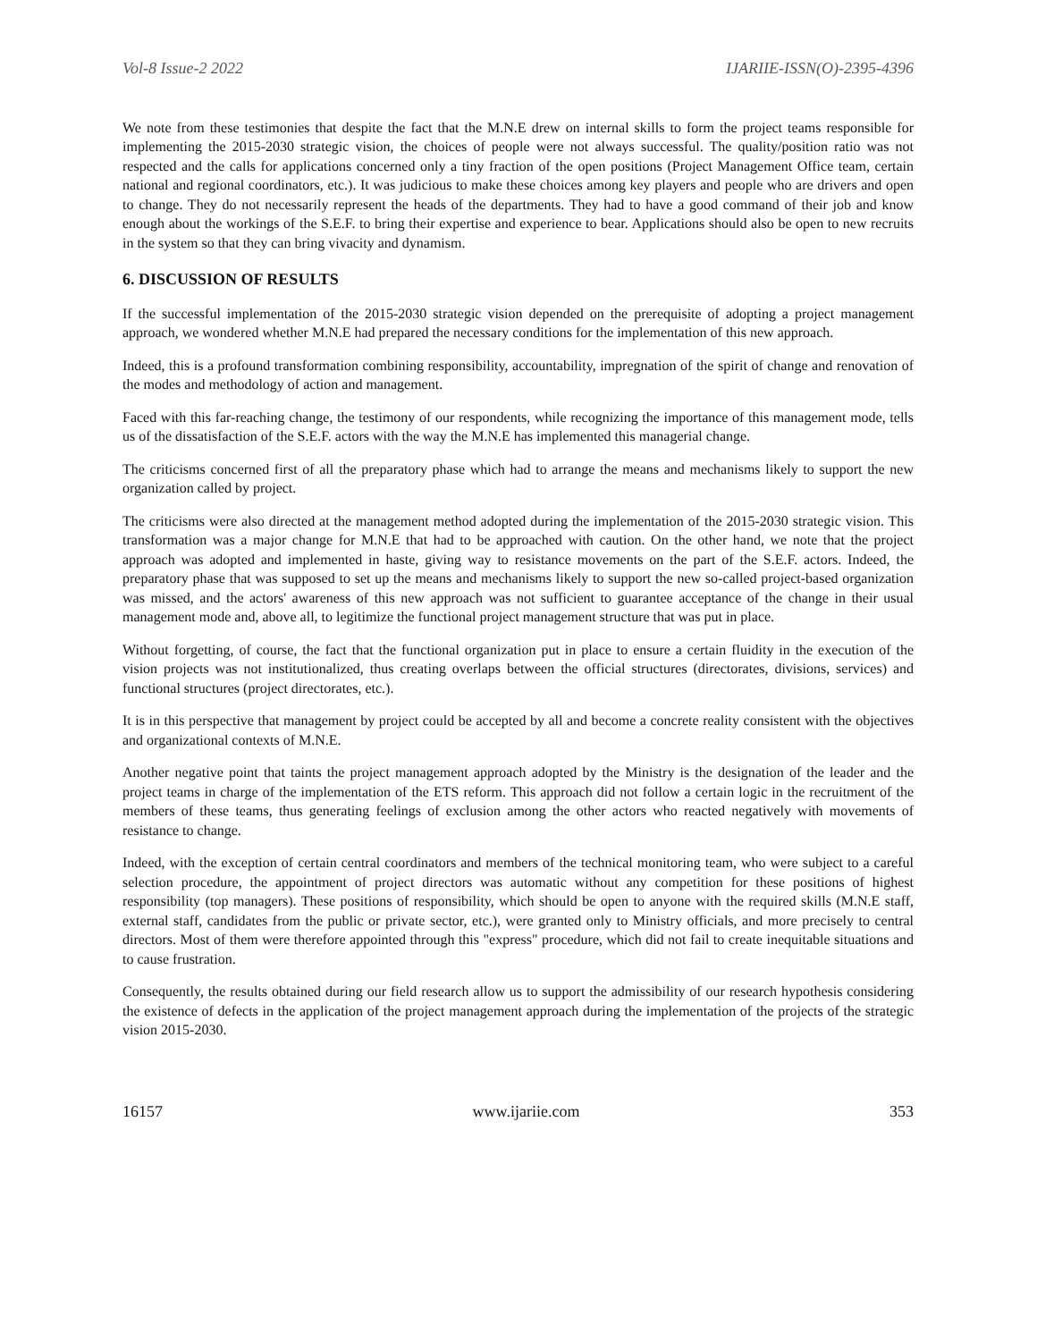Vol-8 Issue-2 2022 IJARIIE-ISSN(O)-2395-4396
We note from these testimonies that despite the fact that the M.N.E drew on internal skills to form the project teams responsible for implementing the 2015-2030 strategic vision, the choices of people were not always successful. The quality/position ratio was not respected and the calls for applications concerned only a tiny fraction of the open positions (Project Management Office team, certain national and regional coordinators, etc.). It was judicious to make these choices among key players and people who are drivers and open to change. They do not necessarily represent the heads of the departments. They had to have a good command of their job and know enough about the workings of the S.E.F. to bring their expertise and experience to bear. Applications should also be open to new recruits in the system so that they can bring vivacity and dynamism.
6. DISCUSSION OF RESULTS
If the successful implementation of the 2015-2030 strategic vision depended on the prerequisite of adopting a project management approach, we wondered whether M.N.E had prepared the necessary conditions for the implementation of this new approach.
Indeed, this is a profound transformation combining responsibility, accountability, impregnation of the spirit of change and renovation of the modes and methodology of action and management.
Faced with this far-reaching change, the testimony of our respondents, while recognizing the importance of this management mode, tells us of the dissatisfaction of the S.E.F. actors with the way the M.N.E has implemented this managerial change.
The criticisms concerned first of all the preparatory phase which had to arrange the means and mechanisms likely to support the new organization called by project.
The criticisms were also directed at the management method adopted during the implementation of the 2015-2030 strategic vision. This transformation was a major change for M.N.E that had to be approached with caution. On the other hand, we note that the project approach was adopted and implemented in haste, giving way to resistance movements on the part of the S.E.F. actors. Indeed, the preparatory phase that was supposed to set up the means and mechanisms likely to support the new so-called project-based organization was missed, and the actors' awareness of this new approach was not sufficient to guarantee acceptance of the change in their usual management mode and, above all, to legitimize the functional project management structure that was put in place.
Without forgetting, of course, the fact that the functional organization put in place to ensure a certain fluidity in the execution of the vision projects was not institutionalized, thus creating overlaps between the official structures (directorates, divisions, services) and functional structures (project directorates, etc.).
It is in this perspective that management by project could be accepted by all and become a concrete reality consistent with the objectives and organizational contexts of M.N.E.
Another negative point that taints the project management approach adopted by the Ministry is the designation of the leader and the project teams in charge of the implementation of the ETS reform. This approach did not follow a certain logic in the recruitment of the members of these teams, thus generating feelings of exclusion among the other actors who reacted negatively with movements of resistance to change.
Indeed, with the exception of certain central coordinators and members of the technical monitoring team, who were subject to a careful selection procedure, the appointment of project directors was automatic without any competition for these positions of highest responsibility (top managers). These positions of responsibility, which should be open to anyone with the required skills (M.N.E staff, external staff, candidates from the public or private sector, etc.), were granted only to Ministry officials, and more precisely to central directors. Most of them were therefore appointed through this "express" procedure, which did not fail to create inequitable situations and to cause frustration.
Consequently, the results obtained during our field research allow us to support the admissibility of our research hypothesis considering the existence of defects in the application of the project management approach during the implementation of the projects of the strategic vision 2015-2030.
16157 www.ijariie.com 353